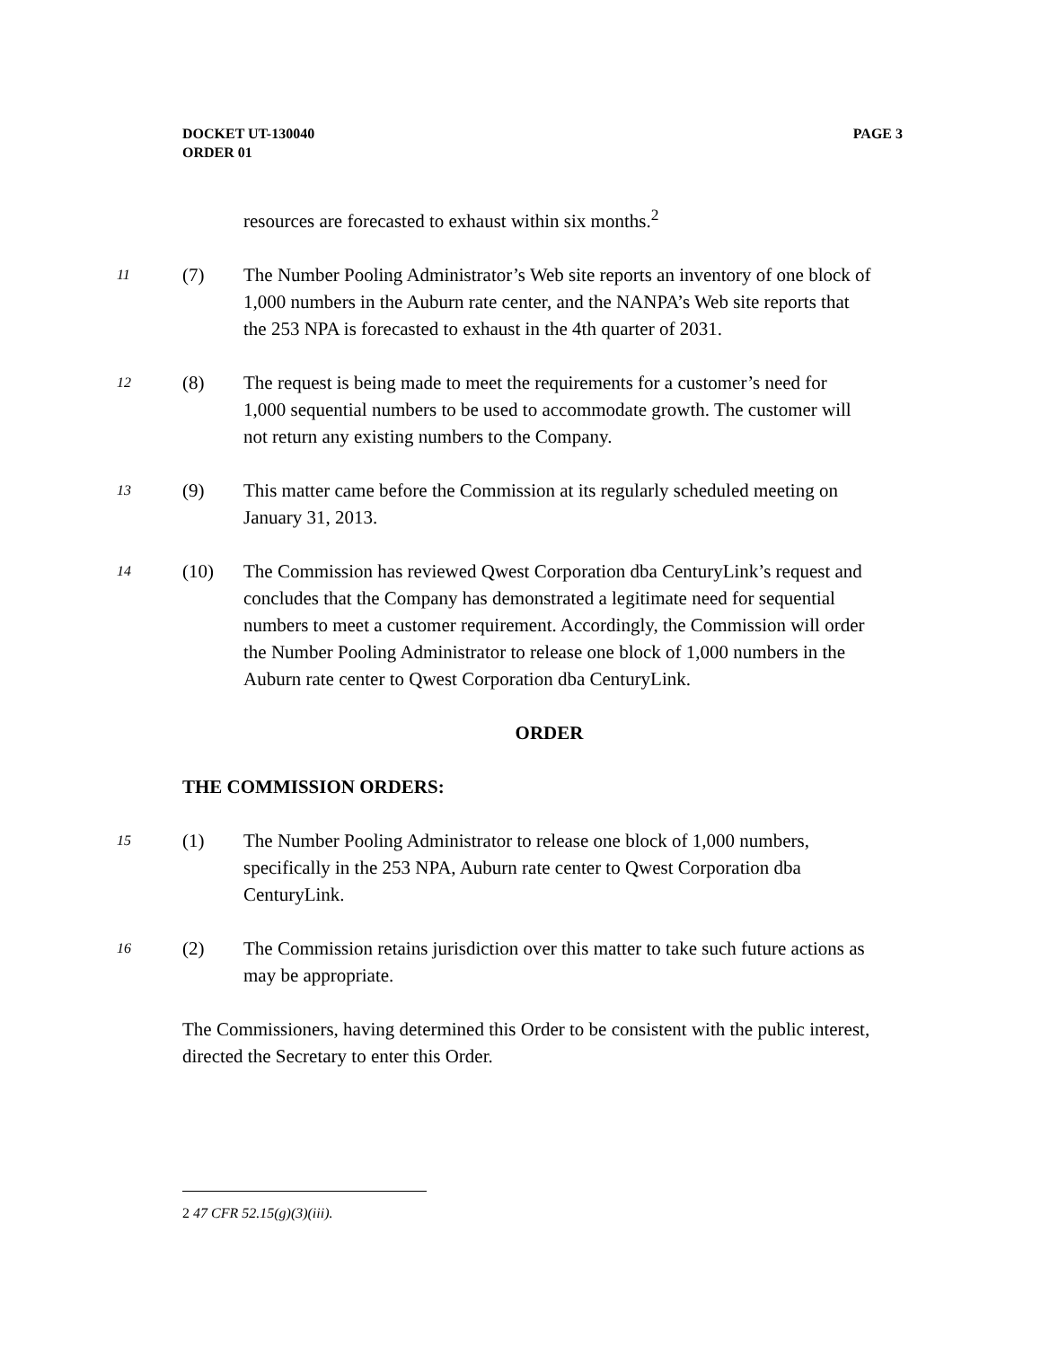DOCKET UT-130040
ORDER 01
PAGE 3
resources are forecasted to exhaust within six months.<sup>2</sup>
11
(7) The Number Pooling Administrator’s Web site reports an inventory of one block of 1,000 numbers in the Auburn rate center, and the NANPA’s Web site reports that the 253 NPA is forecasted to exhaust in the 4th quarter of 2031.
12
(8) The request is being made to meet the requirements for a customer’s need for 1,000 sequential numbers to be used to accommodate growth. The customer will not return any existing numbers to the Company.
13
(9) This matter came before the Commission at its regularly scheduled meeting on January 31, 2013.
14
(10) The Commission has reviewed Qwest Corporation dba CenturyLink’s request and concludes that the Company has demonstrated a legitimate need for sequential numbers to meet a customer requirement. Accordingly, the Commission will order the Number Pooling Administrator to release one block of 1,000 numbers in the Auburn rate center to Qwest Corporation dba CenturyLink.
ORDER
THE COMMISSION ORDERS:
15
(1) The Number Pooling Administrator to release one block of 1,000 numbers, specifically in the 253 NPA, Auburn rate center to Qwest Corporation dba CenturyLink.
16
(2) The Commission retains jurisdiction over this matter to take such future actions as may be appropriate.
The Commissioners, having determined this Order to be consistent with the public interest, directed the Secretary to enter this Order.
2 47 CFR 52.15(g)(3)(iii).